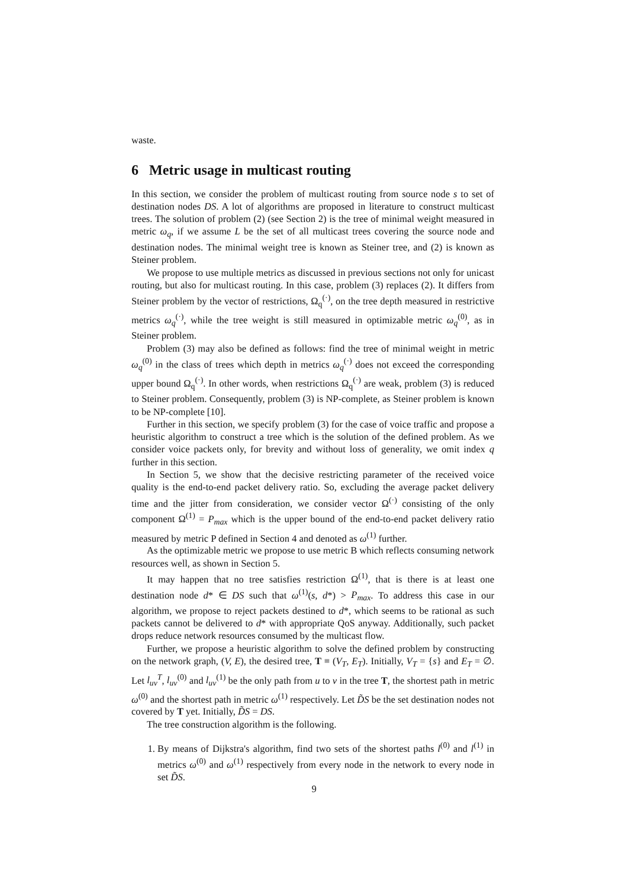waste.
6 Metric usage in multicast routing
In this section, we consider the problem of multicast routing from source node s to set of destination nodes DS. A lot of algorithms are proposed in literature to construct multicast trees. The solution of problem (2) (see Section 2) is the tree of minimal weight measured in metric ω<sub>q</sub>, if we assume L be the set of all multicast trees covering the source node and destination nodes. The minimal weight tree is known as Steiner tree, and (2) is known as Steiner problem.
We propose to use multiple metrics as discussed in previous sections not only for unicast routing, but also for multicast routing. In this case, problem (3) replaces (2). It differs from Steiner problem by the vector of restrictions, Ω<sub>q</sub><sup>(·)</sup>, on the tree depth measured in restrictive metrics ω<sub>q</sub><sup>(·)</sup>, while the tree weight is still measured in optimizable metric ω<sub>q</sub><sup>(0)</sup>, as in Steiner problem.
Problem (3) may also be defined as follows: find the tree of minimal weight in metric ω<sub>q</sub><sup>(0)</sup> in the class of trees which depth in metrics ω<sub>q</sub><sup>(·)</sup> does not exceed the corresponding upper bound Ω<sub>q</sub><sup>(·)</sup>. In other words, when restrictions Ω<sub>q</sub><sup>(·)</sup> are weak, problem (3) is reduced to Steiner problem. Consequently, problem (3) is NP-complete, as Steiner problem is known to be NP-complete [10].
Further in this section, we specify problem (3) for the case of voice traffic and propose a heuristic algorithm to construct a tree which is the solution of the defined problem. As we consider voice packets only, for brevity and without loss of generality, we omit index q further in this section.
In Section 5, we show that the decisive restricting parameter of the received voice quality is the end-to-end packet delivery ratio. So, excluding the average packet delivery time and the jitter from consideration, we consider vector Ω<sup>(·)</sup> consisting of the only component Ω<sup>(1)</sup> = P<sub>max</sub> which is the upper bound of the end-to-end packet delivery ratio measured by metric P defined in Section 4 and denoted as ω<sup>(1)</sup> further.
As the optimizable metric we propose to use metric B which reflects consuming network resources well, as shown in Section 5.
It may happen that no tree satisfies restriction Ω<sup>(1)</sup>, that is there is at least one destination node d* ∈ DS such that ω<sup>(1)</sup>(s, d*) > P<sub>max</sub>. To address this case in our algorithm, we propose to reject packets destined to d*, which seems to be rational as such packets cannot be delivered to d* with appropriate QoS anyway. Additionally, such packet drops reduce network resources consumed by the multicast flow.
Further, we propose a heuristic algorithm to solve the defined problem by constructing on the network graph, (V, E), the desired tree, T ≡ (V<sub>T</sub>, E<sub>T</sub>). Initially, V<sub>T</sub> = {s} and E<sub>T</sub> = ∅. Let l<sub>uv</sub><sup>T</sup>, l<sub>uv</sub><sup>(0)</sup> and l<sub>uv</sub><sup>(1)</sup> be the only path from u to v in the tree T, the shortest path in metric ω<sup>(0)</sup> and the shortest path in metric ω<sup>(1)</sup> respectively. Let D̃S be the set destination nodes not covered by T yet. Initially, D̃S = DS.
The tree construction algorithm is the following.
1. By means of Dijkstra's algorithm, find two sets of the shortest paths l<sup>(0)</sup> and l<sup>(1)</sup> in metrics ω<sup>(0)</sup> and ω<sup>(1)</sup> respectively from every node in the network to every node in set D̃S.
9